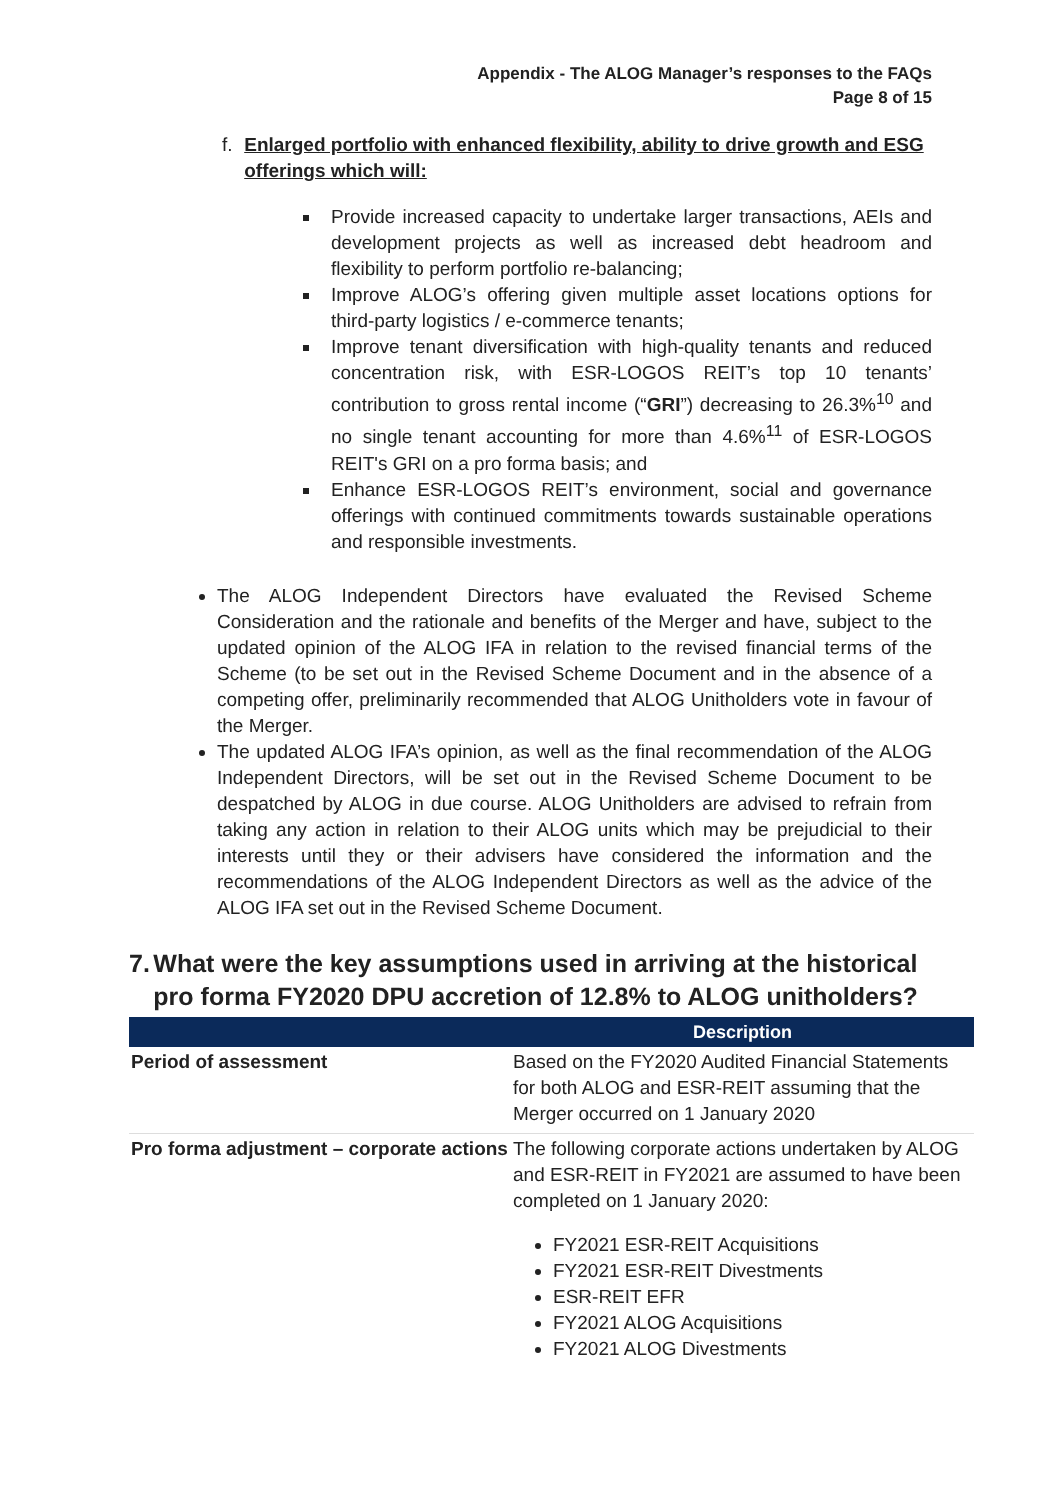Appendix - The ALOG Manager’s responses to the FAQs
Page 8 of 15
f. Enlarged portfolio with enhanced flexibility, ability to drive growth and ESG offerings which will:
Provide increased capacity to undertake larger transactions, AEIs and development projects as well as increased debt headroom and flexibility to perform portfolio re-balancing;
Improve ALOG’s offering given multiple asset locations options for third-party logistics / e-commerce tenants;
Improve tenant diversification with high-quality tenants and reduced concentration risk, with ESR-LOGOS REIT’s top 10 tenants’ contribution to gross rental income (“GRI”) decreasing to 26.3%<sup>10</sup> and no single tenant accounting for more than 4.6%<sup>11</sup> of ESR-LOGOS REIT's GRI on a pro forma basis; and
Enhance ESR-LOGOS REIT’s environment, social and governance offerings with continued commitments towards sustainable operations and responsible investments.
The ALOG Independent Directors have evaluated the Revised Scheme Consideration and the rationale and benefits of the Merger and have, subject to the updated opinion of the ALOG IFA in relation to the revised financial terms of the Scheme (to be set out in the Revised Scheme Document and in the absence of a competing offer, preliminarily recommended that ALOG Unitholders vote in favour of the Merger.
The updated ALOG IFA’s opinion, as well as the final recommendation of the ALOG Independent Directors, will be set out in the Revised Scheme Document to be despatched by ALOG in due course. ALOG Unitholders are advised to refrain from taking any action in relation to their ALOG units which may be prejudicial to their interests until they or their advisers have considered the information and the recommendations of the ALOG Independent Directors as well as the advice of the ALOG IFA set out in the Revised Scheme Document.
7. What were the key assumptions used in arriving at the historical pro forma FY2020 DPU accretion of 12.8% to ALOG unitholders?
| | Description |
| --- | --- |
| Period of assessment | Based on the FY2020 Audited Financial Statements for both ALOG and ESR-REIT assuming that the Merger occurred on 1 January 2020 |
| Pro forma adjustment – corporate actions | The following corporate actions undertaken by ALOG and ESR-REIT in FY2021 are assumed to have been completed on 1 January 2020: FY2021 ESR-REIT Acquisitions FY2021 ESR-REIT Divestments ESR-REIT EFR FY2021 ALOG Acquisitions FY2021 ALOG Divestments |